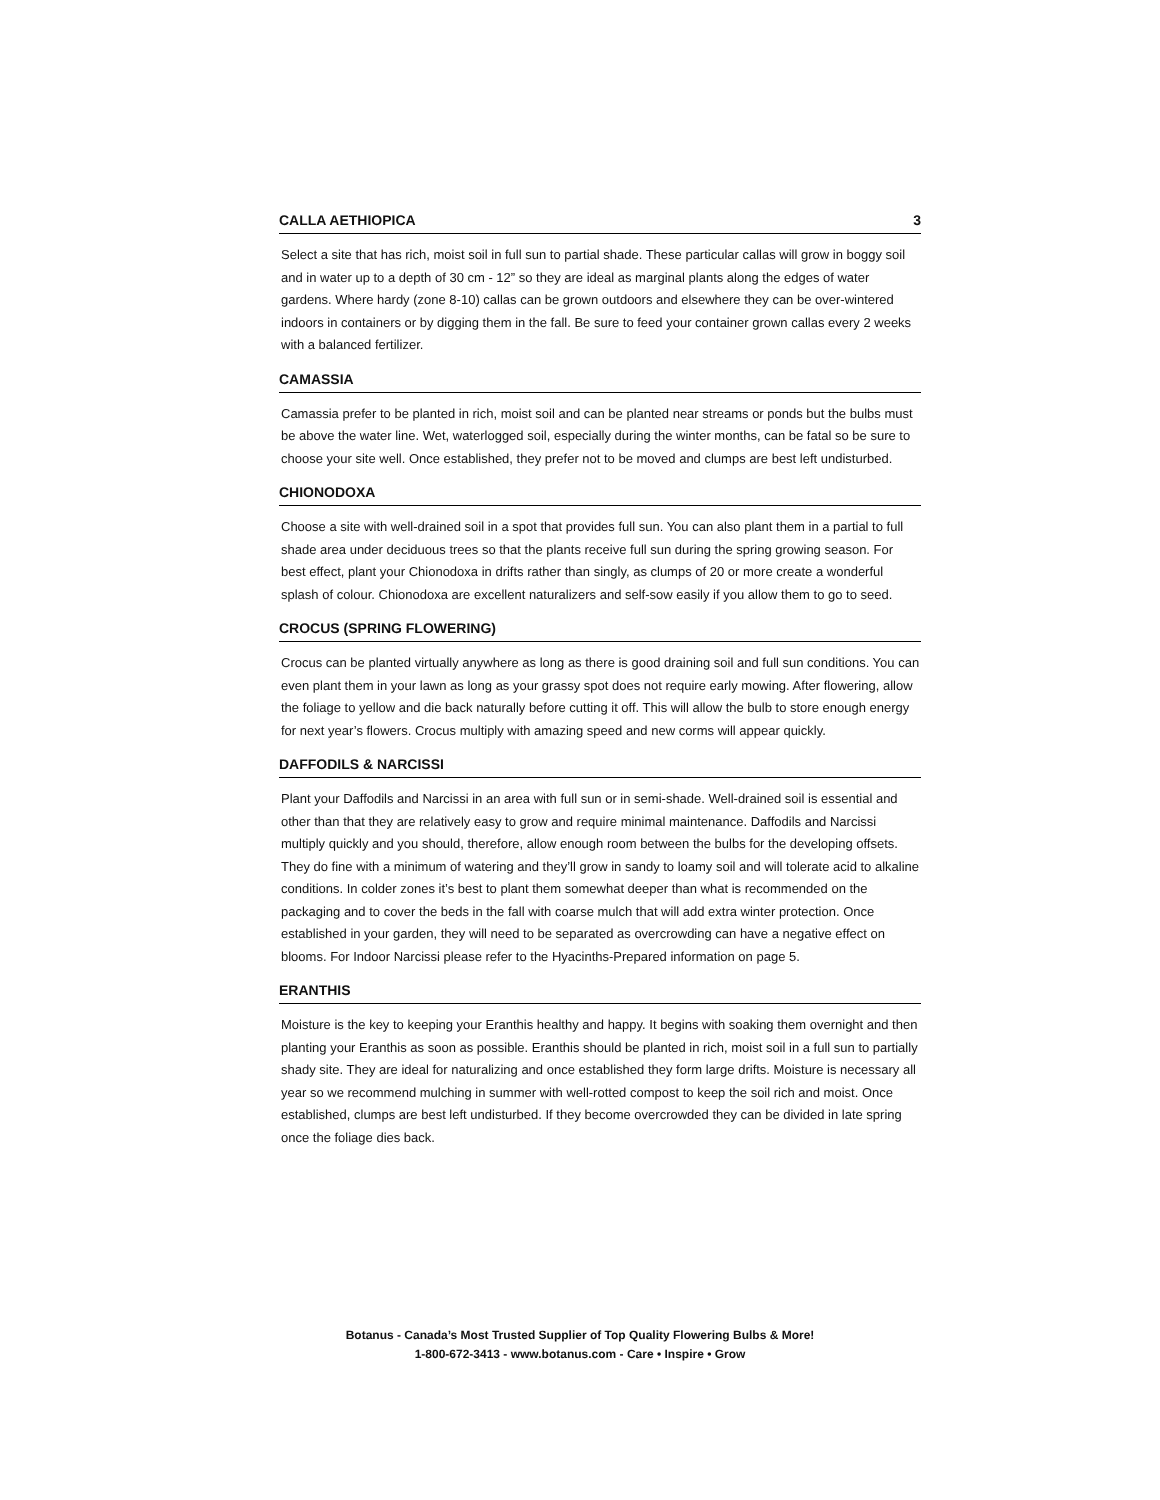CALLA AETHIOPICA 3
Select a site that has rich, moist soil in full sun to partial shade. These particular callas will grow in boggy soil and in water up to a depth of 30 cm - 12” so they are ideal as marginal plants along the edges of water gardens. Where hardy (zone 8-10) callas can be grown outdoors and elsewhere they can be over-wintered indoors in containers or by digging them in the fall. Be sure to feed your container grown callas every 2 weeks with a balanced fertilizer.
CAMASSIA
Camassia prefer to be planted in rich, moist soil and can be planted near streams or ponds but the bulbs must be above the water line. Wet, waterlogged soil, especially during the winter months, can be fatal so be sure to choose your site well. Once established, they prefer not to be moved and clumps are best left undisturbed.
CHIONODOXA
Choose a site with well-drained soil in a spot that provides full sun. You can also plant them in a partial to full shade area under deciduous trees so that the plants receive full sun during the spring growing season. For best effect, plant your Chionodoxa in drifts rather than singly, as clumps of 20 or more create a wonderful splash of colour. Chionodoxa are excellent naturalizers and self-sow easily if you allow them to go to seed.
CROCUS (SPRING FLOWERING)
Crocus can be planted virtually anywhere as long as there is good draining soil and full sun conditions. You can even plant them in your lawn as long as your grassy spot does not require early mowing. After flowering, allow the foliage to yellow and die back naturally before cutting it off. This will allow the bulb to store enough energy for next year’s flowers. Crocus multiply with amazing speed and new corms will appear quickly.
DAFFODILS & NARCISSI
Plant your Daffodils and Narcissi in an area with full sun or in semi-shade. Well-drained soil is essential and other than that they are relatively easy to grow and require minimal maintenance. Daffodils and Narcissi multiply quickly and you should, therefore, allow enough room between the bulbs for the developing offsets. They do fine with a minimum of watering and they’ll grow in sandy to loamy soil and will tolerate acid to alkaline conditions. In colder zones it’s best to plant them somewhat deeper than what is recommended on the packaging and to cover the beds in the fall with coarse mulch that will add extra winter protection. Once established in your garden, they will need to be separated as overcrowding can have a negative effect on blooms. For Indoor Narcissi please refer to the Hyacinths-Prepared information on page 5.
ERANTHIS
Moisture is the key to keeping your Eranthis healthy and happy. It begins with soaking them overnight and then planting your Eranthis as soon as possible. Eranthis should be planted in rich, moist soil in a full sun to partially shady site. They are ideal for naturalizing and once established they form large drifts. Moisture is necessary all year so we recommend mulching in summer with well-rotted compost to keep the soil rich and moist. Once established, clumps are best left undisturbed. If they become overcrowded they can be divided in late spring once the foliage dies back.
Botanus - Canada’s Most Trusted Supplier of Top Quality Flowering Bulbs & More!
1-800-672-3413 - www.botanus.com - Care • Inspire • Grow